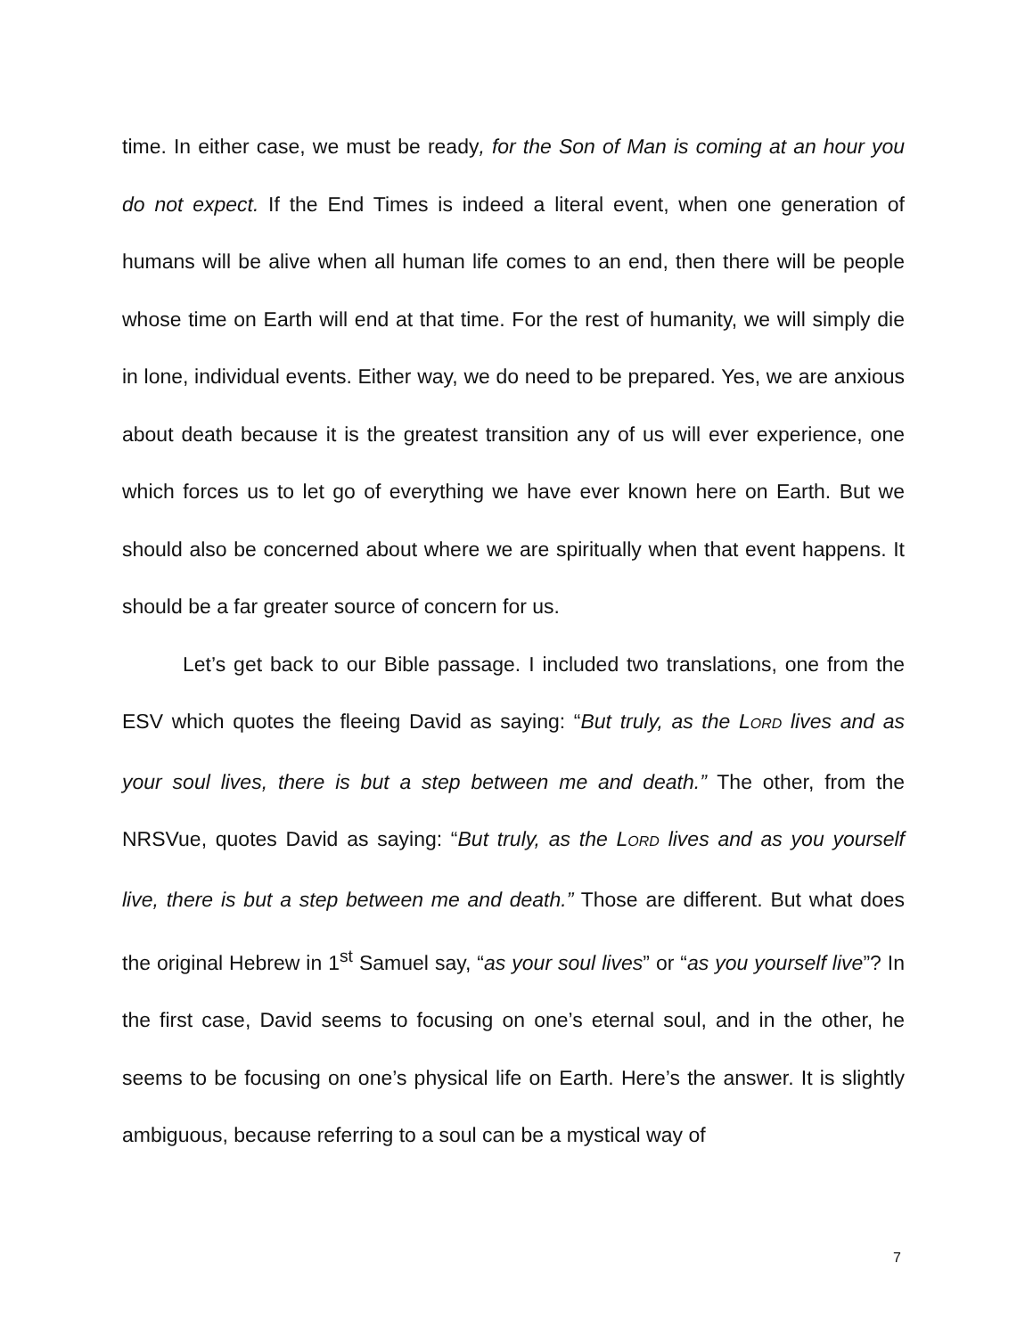time. In either case, we must be ready, for the Son of Man is coming at an hour you do not expect. If the End Times is indeed a literal event, when one generation of humans will be alive when all human life comes to an end, then there will be people whose time on Earth will end at that time. For the rest of humanity, we will simply die in lone, individual events. Either way, we do need to be prepared. Yes, we are anxious about death because it is the greatest transition any of us will ever experience, one which forces us to let go of everything we have ever known here on Earth. But we should also be concerned about where we are spiritually when that event happens. It should be a far greater source of concern for us.
Let’s get back to our Bible passage. I included two translations, one from the ESV which quotes the fleeing David as saying: “But truly, as the LORD lives and as your soul lives, there is but a step between me and death.” The other, from the NRSVue, quotes David as saying: “But truly, as the LORD lives and as you yourself live, there is but a step between me and death.” Those are different. But what does the original Hebrew in 1<sup>st</sup> Samuel say, “as your soul lives” or “as you yourself live”? In the first case, David seems to focusing on one’s eternal soul, and in the other, he seems to be focusing on one’s physical life on Earth. Here’s the answer. It is slightly ambiguous, because referring to a soul can be a mystical way of
7